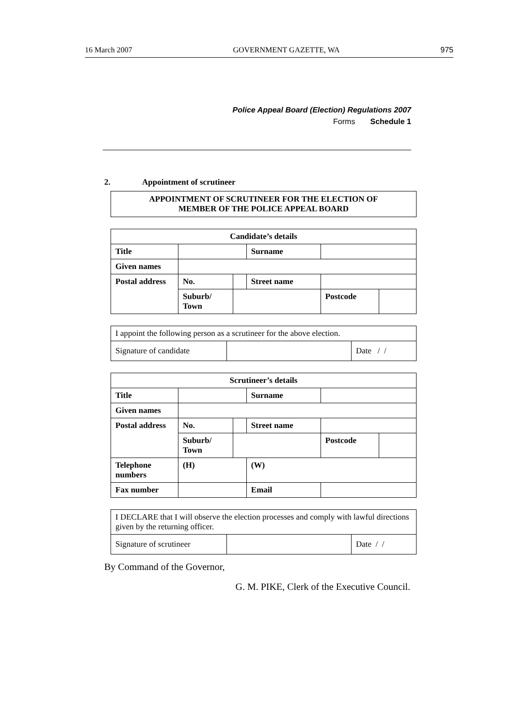16 March 2007 GOVERNMENT GAZETTE, WA 975
Police Appeal Board (Election) Regulations 2007
Forms Schedule 1
2. Appointment of scrutineer
APPOINTMENT OF SCRUTINEER FOR THE ELECTION OF
MEMBER OF THE POLICE APPEAL BOARD
| Candidate’s details | | | | | |
| --- | --- | --- | --- | --- | --- |
| Title | | | Surname | | |
| Given names | | | | | |
| Postal address | No. | | Street name | | |
| | Suburb/ Town | | | Postcode | |
| I appoint the following person as a scrutineer for the above election. | | |
| Signature of candidate | | Date / / |
| Scrutineer’s details | | | | | | |
| --- | --- | --- | --- | --- | --- | --- |
| Title | | | Surname | | | |
| Given names | | | | | | |
| Postal address | No. | | Street name | | | |
| | Suburb/ Town | | | | Postcode | |
| Telephone numbers | (H) | | | (W) | | |
| Fax number | | | | Email | | |
| I DECLARE that I will observe the election processes and comply with lawful directions given by the returning officer. | | |
| Signature of scrutineer | | Date / / |
By Command of the Governor,
G. M. PIKE, Clerk of the Executive Council.